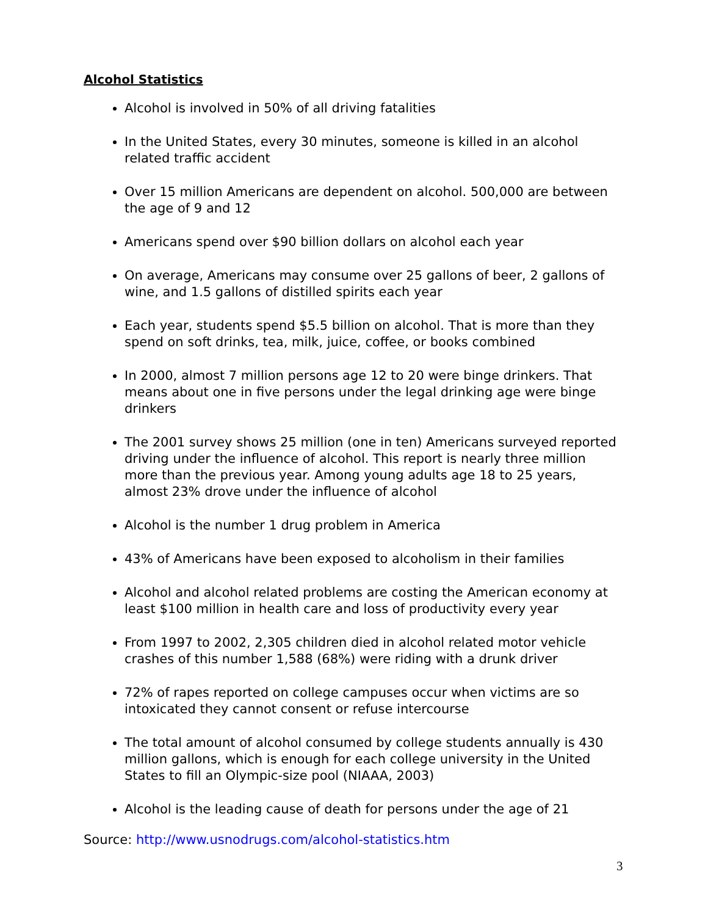Alcohol Statistics
Alcohol is involved in 50% of all driving fatalities
In the United States, every 30 minutes, someone is killed in an alcohol related traffic accident
Over 15 million Americans are dependent on alcohol. 500,000 are between the age of 9 and 12
Americans spend over $90 billion dollars on alcohol each year
On average, Americans may consume over 25 gallons of beer, 2 gallons of wine, and 1.5 gallons of distilled spirits each year
Each year, students spend $5.5 billion on alcohol. That is more than they spend on soft drinks, tea, milk, juice, coffee, or books combined
In 2000, almost 7 million persons age 12 to 20 were binge drinkers. That means about one in five persons under the legal drinking age were binge drinkers
The 2001 survey shows 25 million (one in ten) Americans surveyed reported driving under the influence of alcohol. This report is nearly three million more than the previous year. Among young adults age 18 to 25 years, almost 23% drove under the influence of alcohol
Alcohol is the number 1 drug problem in America
43% of Americans have been exposed to alcoholism in their families
Alcohol and alcohol related problems are costing the American economy at least $100 million in health care and loss of productivity every year
From 1997 to 2002, 2,305 children died in alcohol related motor vehicle crashes of this number 1,588 (68%) were riding with a drunk driver
72% of rapes reported on college campuses occur when victims are so intoxicated they cannot consent or refuse intercourse
The total amount of alcohol consumed by college students annually is 430 million gallons, which is enough for each college university in the United States to fill an Olympic-size pool (NIAAA, 2003)
Alcohol is the leading cause of death for persons under the age of 21
Source: http://www.usnodrugs.com/alcohol-statistics.htm
3